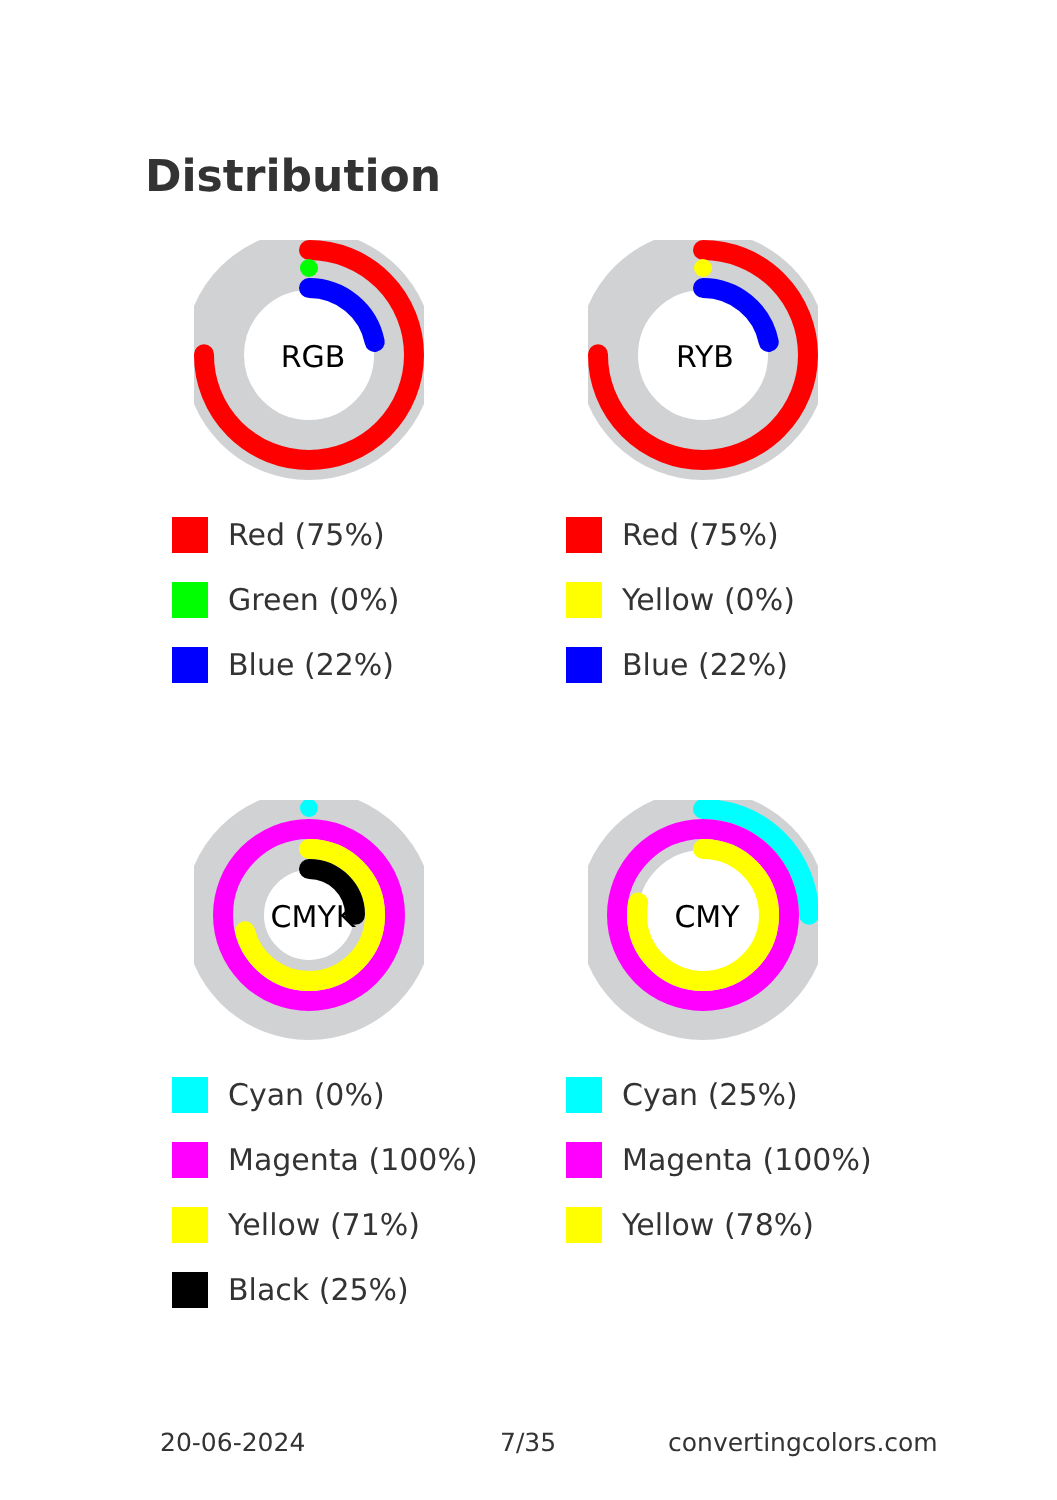Distribution
RGB
Red (75%)
Green (0%)
Blue (22%)
RYB
Red (75%)
Yellow (0%)
Blue (22%)
CMYK
Cyan (0%)
Magenta (100%)
Yellow (71%)
Black (25%)
CMY
Cyan (25%)
Magenta (100%)
Yellow (78%)
20-06-2024 7/35 convertingcolors.com